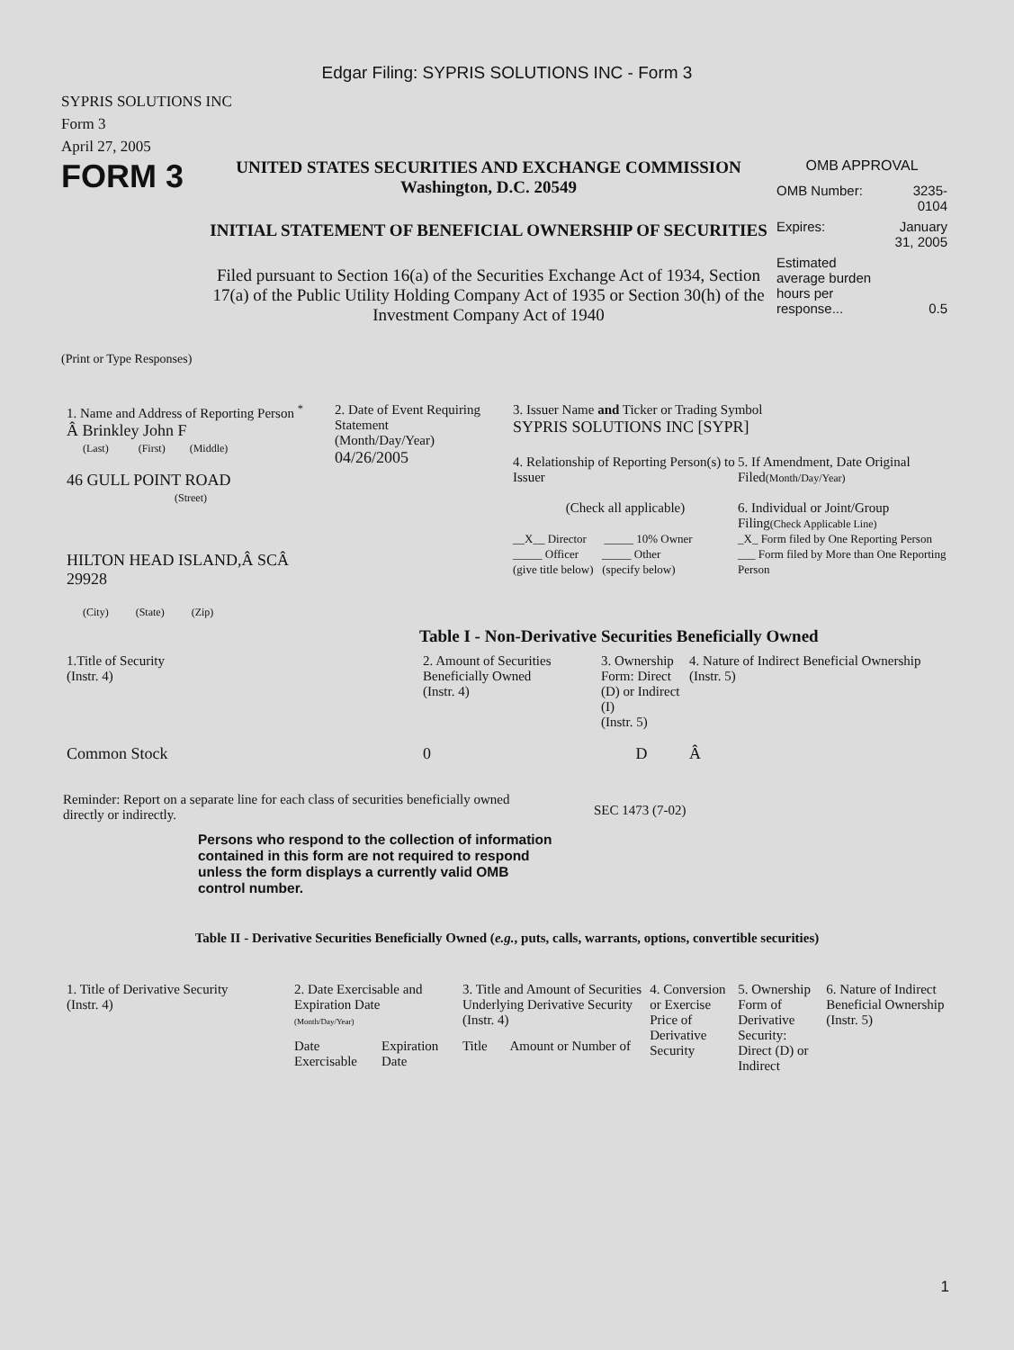Edgar Filing: SYPRIS SOLUTIONS INC - Form 3
SYPRIS SOLUTIONS INC
Form 3
April 27, 2005
FORM 3
UNITED STATES SECURITIES AND EXCHANGE COMMISSION
Washington, D.C. 20549
INITIAL STATEMENT OF BENEFICIAL OWNERSHIP OF SECURITIES
Filed pursuant to Section 16(a) of the Securities Exchange Act of 1934, Section 17(a) of the Public Utility Holding Company Act of 1935 or Section 30(h) of the Investment Company Act of 1940
OMB APPROVAL
| OMB Number: | 3235-0104 |
| Expires: | January 31, 2005 |
| Estimated average burden hours per response... | 0.5 |
(Print or Type Responses)
| 1. Name and Address of Reporting Person <sup>*</sup> Â Brinkley John F (Last) (First) (Middle) 46 GULL POINT ROAD (Street) HILTON HEAD ISLAND,Â SCÂ 29928 (City) (State) (Zip) | 2. Date of Event Requiring Statement (Month/Day/Year) 04/26/2005 | 3. Issuer Name and Ticker or Trading Symbol SYPRIS SOLUTIONS INC [SYPR] / 4. Relationship of Reporting Person(s) to Issuer (Check all applicable) __X__ Director _____ 10% Owner _____ Officer _____ Other (give title below) (specify below) / 5. If Amendment, Date Original Filed (Month/Day/Year) 6. Individual or Joint/Group Filing (Check Applicable Line) _X_ Form filed by One Reporting Person ___ Form filed by More than One Reporting Person / |
Table I - Non-Derivative Securities Beneficially Owned
| 1.Title of Security (Instr. 4) | 2. Amount of Securities Beneficially Owned (Instr. 4) | 3. Ownership Form: Direct (D) or Indirect (I) (Instr. 5) | 4. Nature of Indirect Beneficial Ownership (Instr. 5) |
| --- | --- | --- | --- |
| Common Stock | 0 | D | Â |
Reminder: Report on a separate line for each class of securities beneficially owned directly or indirectly.
SEC 1473 (7-02)
Persons who respond to the collection of information contained in this form are not required to respond unless the form displays a currently valid OMB control number.
Table II - Derivative Securities Beneficially Owned (e.g., puts, calls, warrants, options, convertible securities)
| 1. Title of Derivative Security (Instr. 4) | 2. Date Exercisable and Expiration Date (Month/Day/Year) | | 3. Title and Amount of Securities Underlying Derivative Security (Instr. 4) | | 4. Conversion or Exercise Price of Derivative Security | 5. Ownership Form of Derivative Security: Direct (D) or Indirect | 6. Nature of Indirect Beneficial Ownership (Instr. 5) |
| --- | --- | --- | --- | --- | --- | --- | --- |
| | Date Exercisable | Expiration Date | Title | Amount or Number of | | | |
1